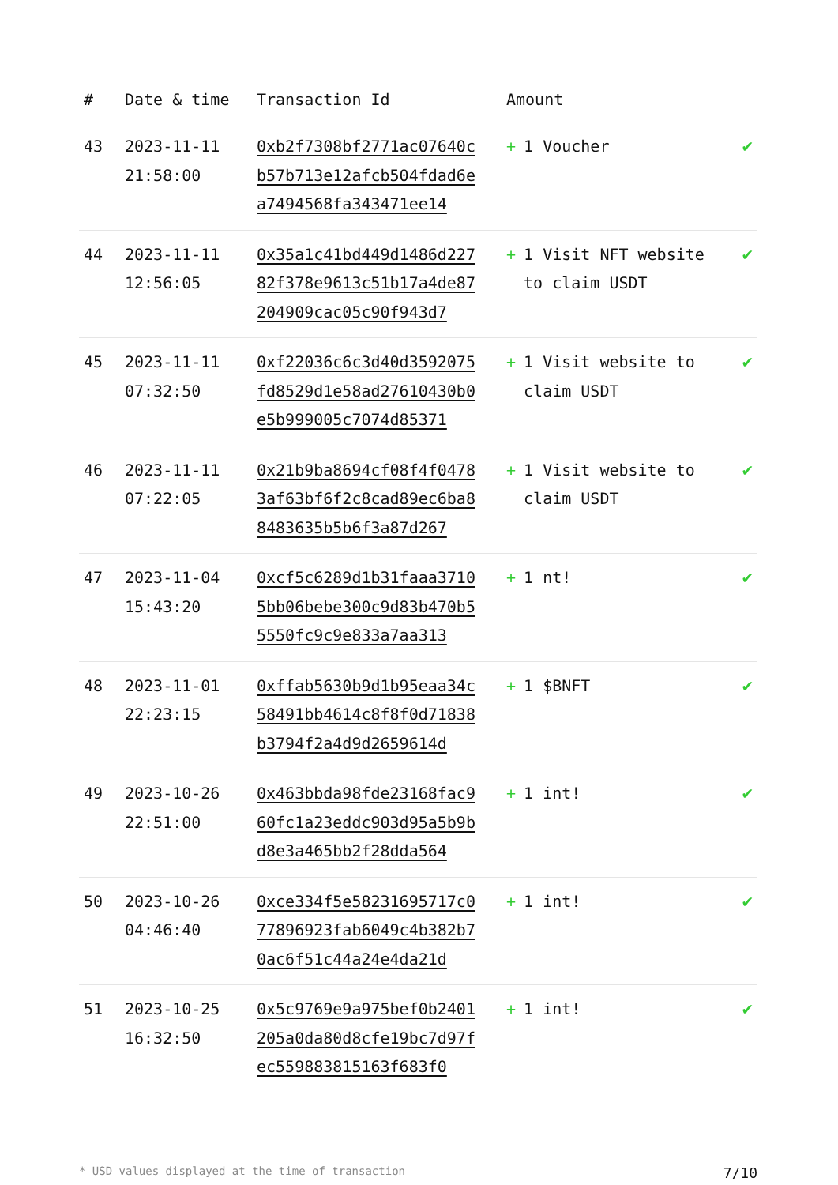| # | Date & time | Transaction Id | Amount | |
| --- | --- | --- | --- | --- |
| 43 | 2023-11-11 21:58:00 | 0xb2f7308bf2771ac07640cb57b713e12afcb504fdad6ea7494568fa343471ee14 | + 1 Voucher | ✔ |
| 44 | 2023-11-11 12:56:05 | 0x35a1c41bd449d1486d22782f378e9613c51b17a4de87204909cac05c90f943d7 | + 1 Visit NFT website to claim USDT | ✔ |
| 45 | 2023-11-11 07:32:50 | 0xf22036c6c3d40d3592075fd8529d1e58ad27610430b0e5b999005c7074d85371 | + 1 Visit website to claim USDT | ✔ |
| 46 | 2023-11-11 07:22:05 | 0x21b9ba8694cf08f4f04783af63bf6f2c8cad89ec6ba88483635b5b6f3a87d267 | + 1 Visit website to claim USDT | ✔ |
| 47 | 2023-11-04 15:43:20 | 0xcf5c6289d1b31faaa37105bb06bebe300c9d83b470b55550fc9c9e833a7aa313 | + 1 nt! | ✔ |
| 48 | 2023-11-01 22:23:15 | 0xffab5630b9d1b95eaa34c58491bb4614c8f8f0d71838b3794f2a4d9d2659614d | + 1 $BNFT | ✔ |
| 49 | 2023-10-26 22:51:00 | 0x463bbda98fde23168fac960fc1a23eddc903d95a5b9bd8e3a465bb2f28dda564 | + 1 int! | ✔ |
| 50 | 2023-10-26 04:46:40 | 0xce334f5e58231695717c077896923fab6049c4b382b70ac6f51c44a24e4da21d | + 1 int! | ✔ |
| 51 | 2023-10-25 16:32:50 | 0x5c9769e9a975bef0b2401205a0da80d8cfe19bc7d97fec559883815163f683f0 | + 1 int! | ✔ |
* USD values displayed at the time of transaction 7/10